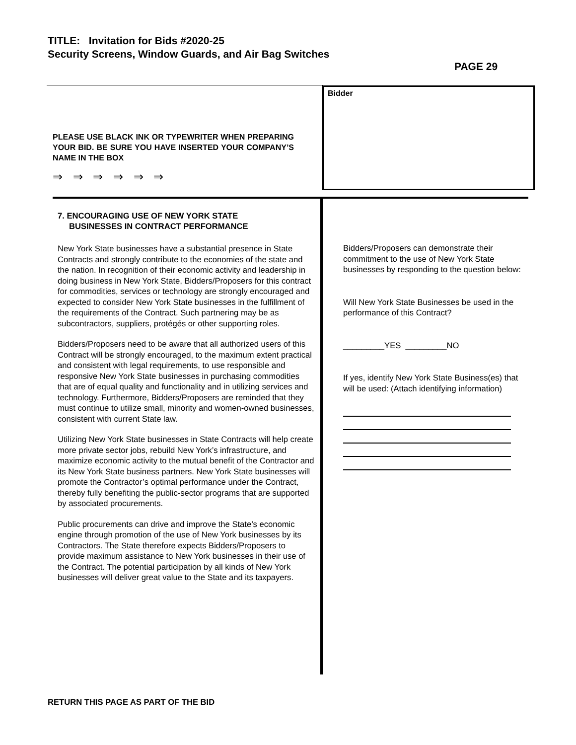TITLE: Invitation for Bids #2020-25
Security Screens, Window Guards, and Air Bag Switches
PAGE 29
Bidder
PLEASE USE BLACK INK OR TYPEWRITER WHEN PREPARING YOUR BID. BE SURE YOU HAVE INSERTED YOUR COMPANY’S NAME IN THE BOX
⇒ ⇒ ⇒ ⇒ ⇒ ⇒
7. ENCOURAGING USE OF NEW YORK STATE
BUSINESSES IN CONTRACT PERFORMANCE
New York State businesses have a substantial presence in State Contracts and strongly contribute to the economies of the state and the nation. In recognition of their economic activity and leadership in doing business in New York State, Bidders/Proposers for this contract for commodities, services or technology are strongly encouraged and expected to consider New York State businesses in the fulfillment of the requirements of the Contract. Such partnering may be as subcontractors, suppliers, protégés or other supporting roles.
Bidders/Proposers need to be aware that all authorized users of this Contract will be strongly encouraged, to the maximum extent practical and consistent with legal requirements, to use responsible and responsive New York State businesses in purchasing commodities that are of equal quality and functionality and in utilizing services and technology. Furthermore, Bidders/Proposers are reminded that they must continue to utilize small, minority and women-owned businesses, consistent with current State law.
Utilizing New York State businesses in State Contracts will help create more private sector jobs, rebuild New York’s infrastructure, and maximize economic activity to the mutual benefit of the Contractor and its New York State business partners. New York State businesses will promote the Contractor’s optimal performance under the Contract, thereby fully benefiting the public-sector programs that are supported by associated procurements.
Public procurements can drive and improve the State’s economic engine through promotion of the use of New York businesses by its Contractors. The State therefore expects Bidders/Proposers to provide maximum assistance to New York businesses in their use of the Contract. The potential participation by all kinds of New York businesses will deliver great value to the State and its taxpayers.
Bidders/Proposers can demonstrate their commitment to the use of New York State businesses by responding to the question below:
Will New York State Businesses be used in the performance of this Contract?
_________YES _________NO
If yes, identify New York State Business(es) that will be used: (Attach identifying information)
RETURN THIS PAGE AS PART OF THE BID